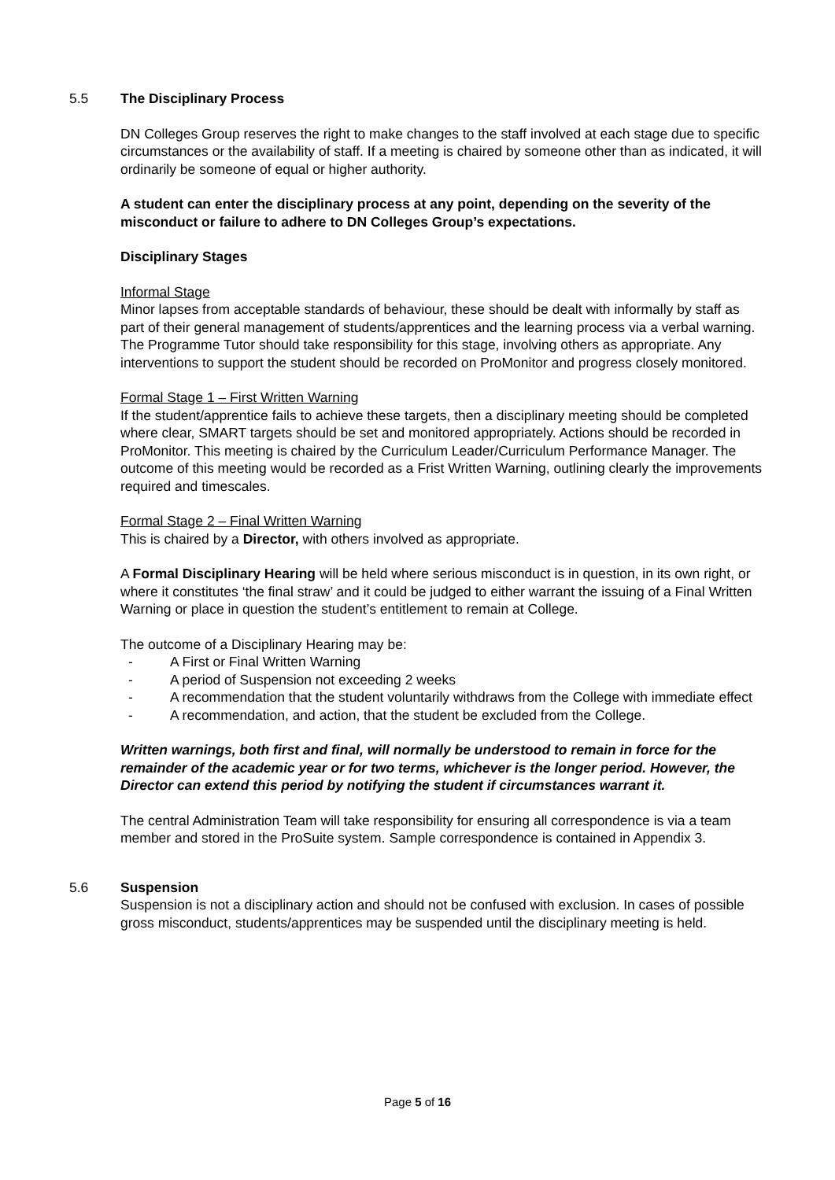5.5 The Disciplinary Process
DN Colleges Group reserves the right to make changes to the staff involved at each stage due to specific circumstances or the availability of staff. If a meeting is chaired by someone other than as indicated, it will ordinarily be someone of equal or higher authority.
A student can enter the disciplinary process at any point, depending on the severity of the misconduct or failure to adhere to DN Colleges Group’s expectations.
Disciplinary Stages
Informal Stage
Minor lapses from acceptable standards of behaviour, these should be dealt with informally by staff as part of their general management of students/apprentices and the learning process via a verbal warning. The Programme Tutor should take responsibility for this stage, involving others as appropriate. Any interventions to support the student should be recorded on ProMonitor and progress closely monitored.
Formal Stage 1 – First Written Warning
If the student/apprentice fails to achieve these targets, then a disciplinary meeting should be completed where clear, SMART targets should be set and monitored appropriately. Actions should be recorded in ProMonitor. This meeting is chaired by the Curriculum Leader/Curriculum Performance Manager. The outcome of this meeting would be recorded as a Frist Written Warning, outlining clearly the improvements required and timescales.
Formal Stage 2 – Final Written Warning
This is chaired by a Director, with others involved as appropriate.
A Formal Disciplinary Hearing will be held where serious misconduct is in question, in its own right, or where it constitutes ‘the final straw’ and it could be judged to either warrant the issuing of a Final Written Warning or place in question the student’s entitlement to remain at College.
The outcome of a Disciplinary Hearing may be:
- A First or Final Written Warning
- A period of Suspension not exceeding 2 weeks
- A recommendation that the student voluntarily withdraws from the College with immediate effect
- A recommendation, and action, that the student be excluded from the College.
Written warnings, both first and final, will normally be understood to remain in force for the remainder of the academic year or for two terms, whichever is the longer period. However, the Director can extend this period by notifying the student if circumstances warrant it.
The central Administration Team will take responsibility for ensuring all correspondence is via a team member and stored in the ProSuite system. Sample correspondence is contained in Appendix 3.
5.6 Suspension
Suspension is not a disciplinary action and should not be confused with exclusion. In cases of possible gross misconduct, students/apprentices may be suspended until the disciplinary meeting is held.
Page 5 of 16